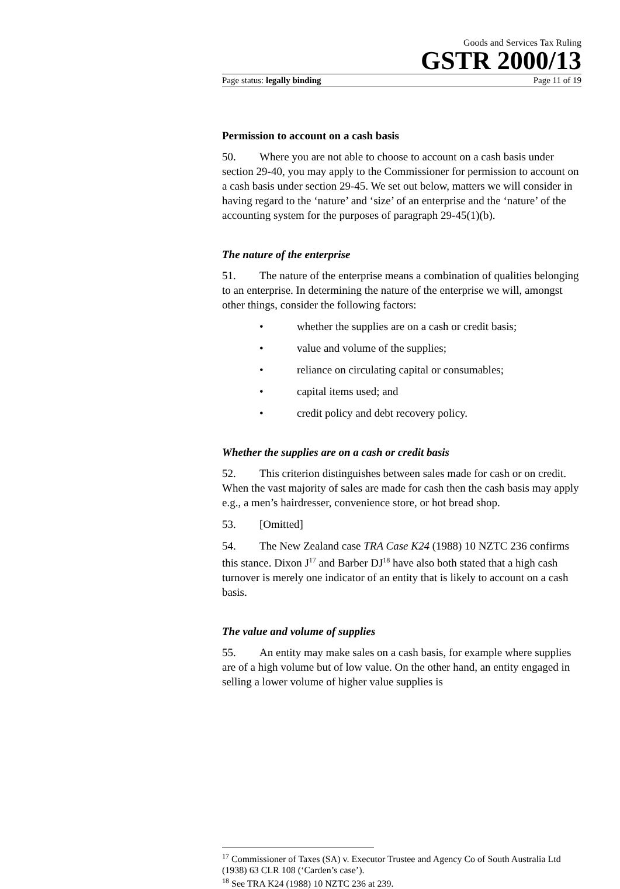Goods and Services Tax Ruling
GSTR 2000/13
Page status: legally binding Page 11 of 19
Permission to account on a cash basis
50. Where you are not able to choose to account on a cash basis under section 29-40, you may apply to the Commissioner for permission to account on a cash basis under section 29-45. We set out below, matters we will consider in having regard to the ‘nature’ and ‘size’ of an enterprise and the ‘nature’ of the accounting system for the purposes of paragraph 29-45(1)(b).
The nature of the enterprise
51. The nature of the enterprise means a combination of qualities belonging to an enterprise. In determining the nature of the enterprise we will, amongst other things, consider the following factors:
• whether the supplies are on a cash or credit basis;
• value and volume of the supplies;
• reliance on circulating capital or consumables;
• capital items used; and
• credit policy and debt recovery policy.
Whether the supplies are on a cash or credit basis
52. This criterion distinguishes between sales made for cash or on credit. When the vast majority of sales are made for cash then the cash basis may apply e.g., a men’s hairdresser, convenience store, or hot bread shop.
53. [Omitted]
54. The New Zealand case TRA Case K24 (1988) 10 NZTC 236 confirms this stance. Dixon J<sup>17</sup> and Barber DJ<sup>18</sup> have also both stated that a high cash turnover is merely one indicator of an entity that is likely to account on a cash basis.
The value and volume of supplies
55. An entity may make sales on a cash basis, for example where supplies are of a high volume but of low value. On the other hand, an entity engaged in selling a lower volume of higher value supplies is
<sup>17</sup> Commissioner of Taxes (SA) v. Executor Trustee and Agency Co of South Australia Ltd (1938) 63 CLR 108 (‘Carden’s case’).
<sup>18</sup> See TRA K24 (1988) 10 NZTC 236 at 239.